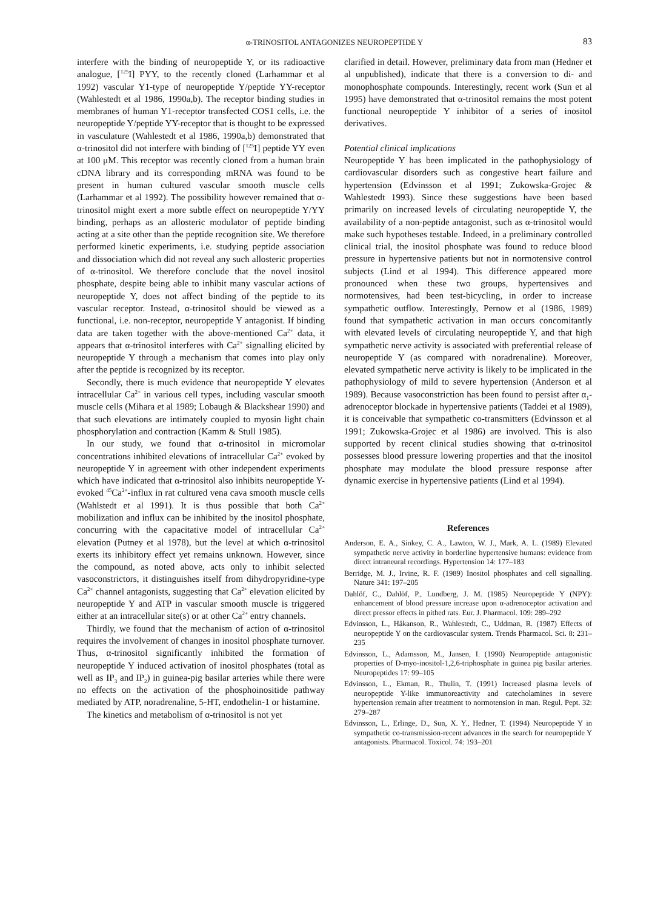α-TRINOSITOL ANTAGONIZES NEUROPEPTIDE Y
83
interfere with the binding of neuropeptide Y, or its radioactive analogue, [<sup>125</sup>I] PYY, to the recently cloned (Larhammar et al 1992) vascular Y1-type of neuropeptide Y/peptide YY-receptor (Wahlestedt et al 1986, 1990a,b). The receptor binding studies in membranes of human Y1-receptor transfected COS1 cells, i.e. the neuropeptide Y/peptide YY-receptor that is thought to be expressed in vasculature (Wahlestedt et al 1986, 1990a,b) demonstrated that α-trinositol did not interfere with binding of [<sup>125</sup>I] peptide YY even at 100 μM. This receptor was recently cloned from a human brain cDNA library and its corresponding mRNA was found to be present in human cultured vascular smooth muscle cells (Larhammar et al 1992). The possibility however remained that α-trinositol might exert a more subtle effect on neuropeptide Y/YY binding, perhaps as an allosteric modulator of peptide binding acting at a site other than the peptide recognition site. We therefore performed kinetic experiments, i.e. studying peptide association and dissociation which did not reveal any such allosteric properties of α-trinositol. We therefore conclude that the novel inositol phosphate, despite being able to inhibit many vascular actions of neuropeptide Y, does not affect binding of the peptide to its vascular receptor. Instead, α-trinositol should be viewed as a functional, i.e. non-receptor, neuropeptide Y antagonist. If binding data are taken together with the above-mentioned Ca<sup>2+</sup> data, it appears that α-trinositol interferes with Ca<sup>2+</sup> signalling elicited by neuropeptide Y through a mechanism that comes into play only after the peptide is recognized by its receptor.
Secondly, there is much evidence that neuropeptide Y elevates intracellular Ca<sup>2+</sup> in various cell types, including vascular smooth muscle cells (Mihara et al 1989; Lobaugh & Blackshear 1990) and that such elevations are intimately coupled to myosin light chain phosphorylation and contraction (Kamm & Stull 1985).
In our study, we found that α-trinositol in micromolar concentrations inhibited elevations of intracellular Ca<sup>2+</sup> evoked by neuropeptide Y in agreement with other independent experiments which have indicated that α-trinositol also inhibits neuropeptide Y-evoked <sup>45</sup>Ca<sup>2+</sup>-influx in rat cultured vena cava smooth muscle cells (Wahlstedt et al 1991). It is thus possible that both Ca<sup>2+</sup> mobilization and influx can be inhibited by the inositol phosphate, concurring with the capacitative model of intracellular Ca<sup>2+</sup> elevation (Putney et al 1978), but the level at which α-trinositol exerts its inhibitory effect yet remains unknown. However, since the compound, as noted above, acts only to inhibit selected vasoconstrictors, it distinguishes itself from dihydropyridine-type Ca<sup>2+</sup> channel antagonists, suggesting that Ca<sup>2+</sup> elevation elicited by neuropeptide Y and ATP in vascular smooth muscle is triggered either at an intracellular site(s) or at other Ca<sup>2+</sup> entry channels.
Thirdly, we found that the mechanism of action of α-trinositol requires the involvement of changes in inositol phosphate turnover. Thus, α-trinositol significantly inhibited the formation of neuropeptide Y induced activation of inositol phosphates (total as well as IP<sub>3</sub> and IP<sub>2</sub>) in guinea-pig basilar arteries while there were no effects on the activation of the phosphoinositide pathway mediated by ATP, noradrenaline, 5-HT, endothelin-1 or histamine.
The kinetics and metabolism of α-trinositol is not yet
clarified in detail. However, preliminary data from man (Hedner et al unpublished), indicate that there is a conversion to di- and monophosphate compounds. Interestingly, recent work (Sun et al 1995) have demonstrated that α-trinositol remains the most potent functional neuropeptide Y inhibitor of a series of inositol derivatives.
Potential clinical implications
Neuropeptide Y has been implicated in the pathophysiology of cardiovascular disorders such as congestive heart failure and hypertension (Edvinsson et al 1991; Zukowska-Grojec & Wahlestedt 1993). Since these suggestions have been based primarily on increased levels of circulating neuropeptide Y, the availability of a non-peptide antagonist, such as α-trinositol would make such hypotheses testable. Indeed, in a preliminary controlled clinical trial, the inositol phosphate was found to reduce blood pressure in hypertensive patients but not in normotensive control subjects (Lind et al 1994). This difference appeared more pronounced when these two groups, hypertensives and normotensives, had been test-bicycling, in order to increase sympathetic outflow. Interestingly, Pernow et al (1986, 1989) found that sympathetic activation in man occurs concomitantly with elevated levels of circulating neuropeptide Y, and that high sympathetic nerve activity is associated with preferential release of neuropeptide Y (as compared with noradrenaline). Moreover, elevated sympathetic nerve activity is likely to be implicated in the pathophysiology of mild to severe hypertension (Anderson et al 1989). Because vasoconstriction has been found to persist after α<sub>1</sub>-adrenoceptor blockade in hypertensive patients (Taddei et al 1989), it is conceivable that sympathetic co-transmitters (Edvinsson et al 1991; Zukowska-Grojec et al 1986) are involved. This is also supported by recent clinical studies showing that α-trinositol possesses blood pressure lowering properties and that the inositol phosphate may modulate the blood pressure response after dynamic exercise in hypertensive patients (Lind et al 1994).
References
Anderson, E. A., Sinkey, C. A., Lawton, W. J., Mark, A. L. (1989) Elevated sympathetic nerve activity in borderline hypertensive humans: evidence from direct intraneural recordings. Hypertension 14: 177–183
Berridge, M. J., Irvine, R. F. (1989) Inositol phosphates and cell signalling. Nature 341: 197–205
Dahlöf, C., Dahlöf, P., Lundberg, J. M. (1985) Neuropeptide Y (NPY): enhancement of blood pressure increase upon α-adrenoceptor activation and direct pressor effects in pithed rats. Eur. J. Pharmacol. 109: 289–292
Edvinsson, L., Håkanson, R., Wahlestedt, C., Uddman, R. (1987) Effects of neuropeptide Y on the cardiovascular system. Trends Pharmacol. Sci. 8: 231–235
Edvinsson, L., Adamsson, M., Jansen, I. (1990) Neuropeptide antagonistic properties of D-myo-inositol-1,2,6-triphosphate in guinea pig basilar arteries. Neuropeptides 17: 99–105
Edvinsson, L., Ekman, R., Thulin, T. (1991) Increased plasma levels of neuropeptide Y-like immunoreactivity and catecholamines in severe hypertension remain after treatment to normotension in man. Regul. Pept. 32: 279–287
Edvinsson, L., Erlinge, D., Sun, X. Y., Hedner, T. (1994) Neuropeptide Y in sympathetic co-transmission-recent advances in the search for neuropeptide Y antagonists. Pharmacol. Toxicol. 74: 193–201